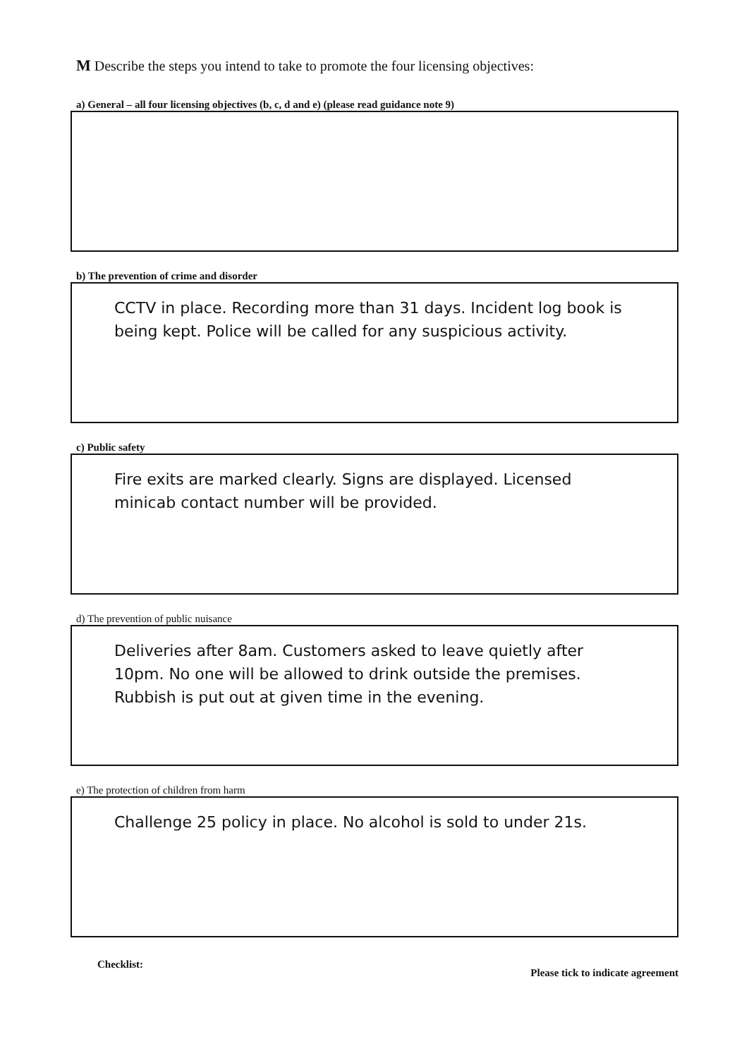M Describe the steps you intend to take to promote the four licensing objectives:
a) General – all four licensing objectives (b, c, d and e) (please read guidance note 9)
b) The prevention of crime and disorder
CCTV in place. Recording more than 31 days. Incident log book is being kept. Police will be called for any suspicious activity.
c) Public safety
Fire exits are marked clearly. Signs are displayed. Licensed minicab contact number will be provided.
d) The prevention of public nuisance
Deliveries after 8am. Customers asked to leave quietly after 10pm. No one will be allowed to drink outside the premises. Rubbish is put out at given time in the evening.
e) The protection of children from harm
Challenge 25 policy in place. No alcohol is sold to under 21s.
Checklist: Please tick to indicate agreement